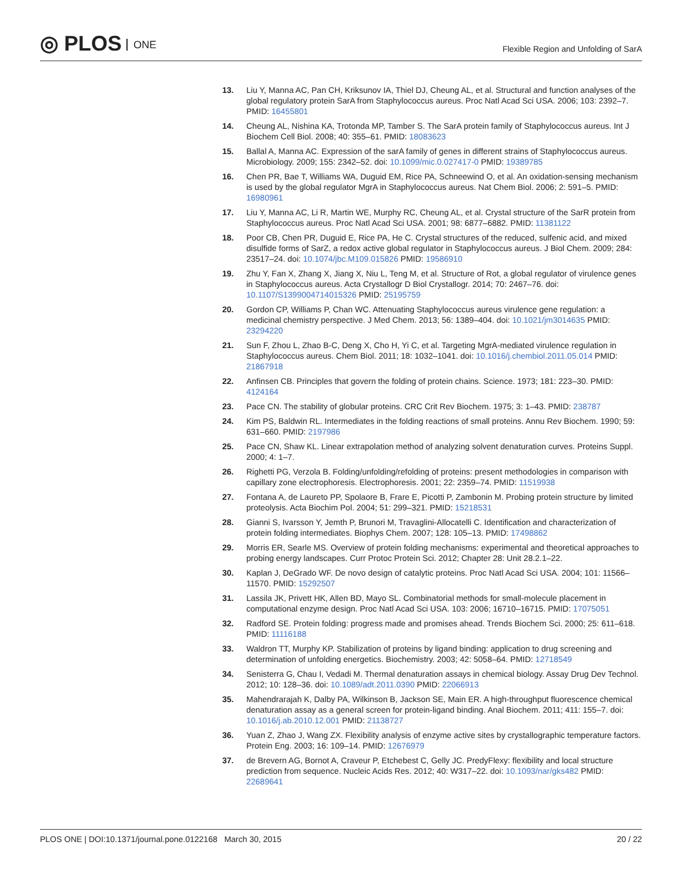◎ PLOS ONE
Flexible Region and Unfolding of SarA
13. Liu Y, Manna AC, Pan CH, Kriksunov IA, Thiel DJ, Cheung AL, et al. Structural and function analyses of the global regulatory protein SarA from Staphylococcus aureus. Proc Natl Acad Sci USA. 2006; 103: 2392–7. PMID: 16455801
14. Cheung AL, Nishina KA, Trotonda MP, Tamber S. The SarA protein family of Staphylococcus aureus. Int J Biochem Cell Biol. 2008; 40: 355–61. PMID: 18083623
15. Ballal A, Manna AC. Expression of the sarA family of genes in different strains of Staphylococcus aureus. Microbiology. 2009; 155: 2342–52. doi: 10.1099/mic.0.027417-0 PMID: 19389785
16. Chen PR, Bae T, Williams WA, Duguid EM, Rice PA, Schneewind O, et al. An oxidation-sensing mechanism is used by the global regulator MgrA in Staphylococcus aureus. Nat Chem Biol. 2006; 2: 591–5. PMID: 16980961
17. Liu Y, Manna AC, Li R, Martin WE, Murphy RC, Cheung AL, et al. Crystal structure of the SarR protein from Staphylococcus aureus. Proc Natl Acad Sci USA. 2001; 98: 6877–6882. PMID: 11381122
18. Poor CB, Chen PR, Duguid E, Rice PA, He C. Crystal structures of the reduced, sulfenic acid, and mixed disulfide forms of SarZ, a redox active global regulator in Staphylococcus aureus. J Biol Chem. 2009; 284: 23517–24. doi: 10.1074/jbc.M109.015826 PMID: 19586910
19. Zhu Y, Fan X, Zhang X, Jiang X, Niu L, Teng M, et al. Structure of Rot, a global regulator of virulence genes in Staphylococcus aureus. Acta Crystallogr D Biol Crystallogr. 2014; 70: 2467–76. doi: 10.1107/S1399004714015326 PMID: 25195759
20. Gordon CP, Williams P, Chan WC. Attenuating Staphylococcus aureus virulence gene regulation: a medicinal chemistry perspective. J Med Chem. 2013; 56: 1389–404. doi: 10.1021/jm3014635 PMID: 23294220
21. Sun F, Zhou L, Zhao B-C, Deng X, Cho H, Yi C, et al. Targeting MgrA-mediated virulence regulation in Staphylococcus aureus. Chem Biol. 2011; 18: 1032–1041. doi: 10.1016/j.chembiol.2011.05.014 PMID: 21867918
22. Anfinsen CB. Principles that govern the folding of protein chains. Science. 1973; 181: 223–30. PMID: 4124164
23. Pace CN. The stability of globular proteins. CRC Crit Rev Biochem. 1975; 3: 1–43. PMID: 238787
24. Kim PS, Baldwin RL. Intermediates in the folding reactions of small proteins. Annu Rev Biochem. 1990; 59: 631–660. PMID: 2197986
25. Pace CN, Shaw KL. Linear extrapolation method of analyzing solvent denaturation curves. Proteins Suppl. 2000; 4: 1–7.
26. Righetti PG, Verzola B. Folding/unfolding/refolding of proteins: present methodologies in comparison with capillary zone electrophoresis. Electrophoresis. 2001; 22: 2359–74. PMID: 11519938
27. Fontana A, de Laureto PP, Spolaore B, Frare E, Picotti P, Zambonin M. Probing protein structure by limited proteolysis. Acta Biochim Pol. 2004; 51: 299–321. PMID: 15218531
28. Gianni S, Ivarsson Y, Jemth P, Brunori M, Travaglini-Allocatelli C. Identification and characterization of protein folding intermediates. Biophys Chem. 2007; 128: 105–13. PMID: 17498862
29. Morris ER, Searle MS. Overview of protein folding mechanisms: experimental and theoretical approaches to probing energy landscapes. Curr Protoc Protein Sci. 2012; Chapter 28: Unit 28.2.1–22.
30. Kaplan J, DeGrado WF. De novo design of catalytic proteins. Proc Natl Acad Sci USA. 2004; 101: 11566–11570. PMID: 15292507
31. Lassila JK, Privett HK, Allen BD, Mayo SL. Combinatorial methods for small-molecule placement in computational enzyme design. Proc Natl Acad Sci USA. 103: 2006; 16710–16715. PMID: 17075051
32. Radford SE. Protein folding: progress made and promises ahead. Trends Biochem Sci. 2000; 25: 611–618. PMID: 11116188
33. Waldron TT, Murphy KP. Stabilization of proteins by ligand binding: application to drug screening and determination of unfolding energetics. Biochemistry. 2003; 42: 5058–64. PMID: 12718549
34. Senisterra G, Chau I, Vedadi M. Thermal denaturation assays in chemical biology. Assay Drug Dev Technol. 2012; 10: 128–36. doi: 10.1089/adt.2011.0390 PMID: 22066913
35. Mahendrarajah K, Dalby PA, Wilkinson B, Jackson SE, Main ER. A high-throughput fluorescence chemical denaturation assay as a general screen for protein-ligand binding. Anal Biochem. 2011; 411: 155–7. doi: 10.1016/j.ab.2010.12.001 PMID: 21138727
36. Yuan Z, Zhao J, Wang ZX. Flexibility analysis of enzyme active sites by crystallographic temperature factors. Protein Eng. 2003; 16: 109–14. PMID: 12676979
37. de Brevern AG, Bornot A, Craveur P, Etchebest C, Gelly JC. PredyFlexy: flexibility and local structure prediction from sequence. Nucleic Acids Res. 2012; 40: W317–22. doi: 10.1093/nar/gks482 PMID: 22689641
PLOS ONE | DOI:10.1371/journal.pone.0122168 March 30, 2015
20 / 22